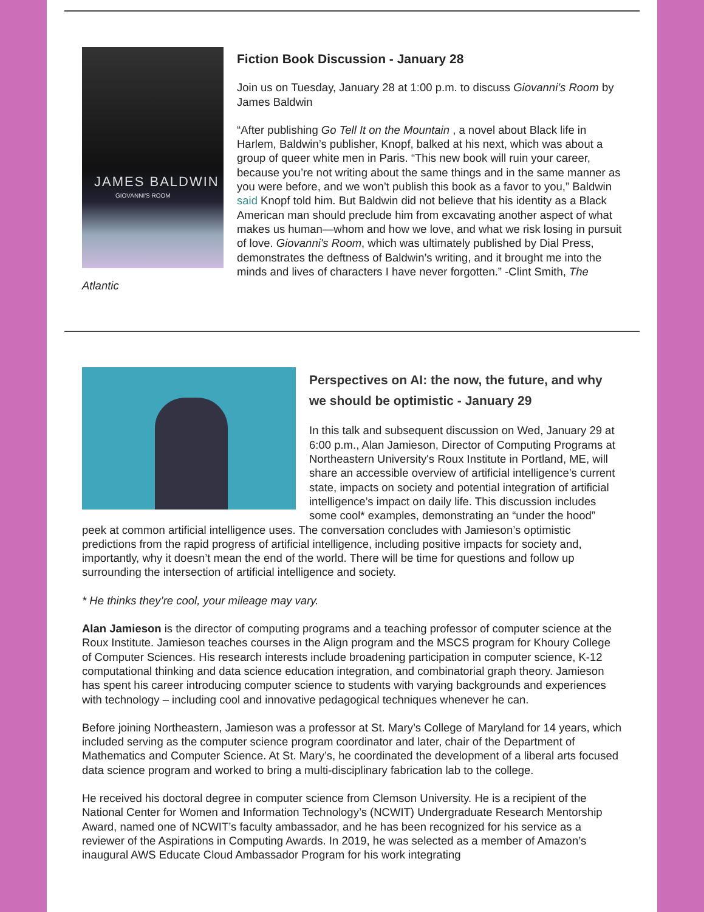JAMES BALDWIN
GIOVANNI'S ROOM
Fiction Book Discussion - January 28
Join us on Tuesday, January 28 at 1:00 p.m. to discuss Giovanni’s Room by James Baldwin
“After publishing Go Tell It on the Mountain , a novel about Black life in Harlem, Baldwin’s publisher, Knopf, balked at his next, which was about a group of queer white men in Paris. “This new book will ruin your career, because you’re not writing about the same things and in the same manner as you were before, and we won’t publish this book as a favor to you,” Baldwin said Knopf told him. But Baldwin did not believe that his identity as a Black American man should preclude him from excavating another aspect of what makes us human—whom and how we love, and what we risk losing in pursuit of love. Giovanni's Room, which was ultimately published by Dial Press, demonstrates the deftness of Baldwin’s writing, and it brought me into the minds and lives of characters I have never forgotten.” -Clint Smith, The Atlantic
Perspectives on AI: the now, the future, and why we should be optimistic - January 29
In this talk and subsequent discussion on Wed, January 29 at 6:00 p.m., Alan Jamieson, Director of Computing Programs at Northeastern University's Roux Institute in Portland, ME, will share an accessible overview of artificial intelligence’s current state, impacts on society and potential integration of artificial intelligence’s impact on daily life. This discussion includes some cool* examples, demonstrating an “under the hood” peek at common artificial intelligence uses. The conversation concludes with Jamieson’s optimistic predictions from the rapid progress of artificial intelligence, including positive impacts for society and, importantly, why it doesn’t mean the end of the world. There will be time for questions and follow up surrounding the intersection of artificial intelligence and society.
* He thinks they’re cool, your mileage may vary.
Alan Jamieson is the director of computing programs and a teaching professor of computer science at the Roux Institute. Jamieson teaches courses in the Align program and the MSCS program for Khoury College of Computer Sciences. His research interests include broadening participation in computer science, K-12 computational thinking and data science education integration, and combinatorial graph theory. Jamieson has spent his career introducing computer science to students with varying backgrounds and experiences with technology – including cool and innovative pedagogical techniques whenever he can.
Before joining Northeastern, Jamieson was a professor at St. Mary’s College of Maryland for 14 years, which included serving as the computer science program coordinator and later, chair of the Department of Mathematics and Computer Science. At St. Mary’s, he coordinated the development of a liberal arts focused data science program and worked to bring a multi-disciplinary fabrication lab to the college.
He received his doctoral degree in computer science from Clemson University. He is a recipient of the National Center for Women and Information Technology’s (NCWIT) Undergraduate Research Mentorship Award, named one of NCWIT’s faculty ambassador, and he has been recognized for his service as a reviewer of the Aspirations in Computing Awards. In 2019, he was selected as a member of Amazon’s inaugural AWS Educate Cloud Ambassador Program for his work integrating